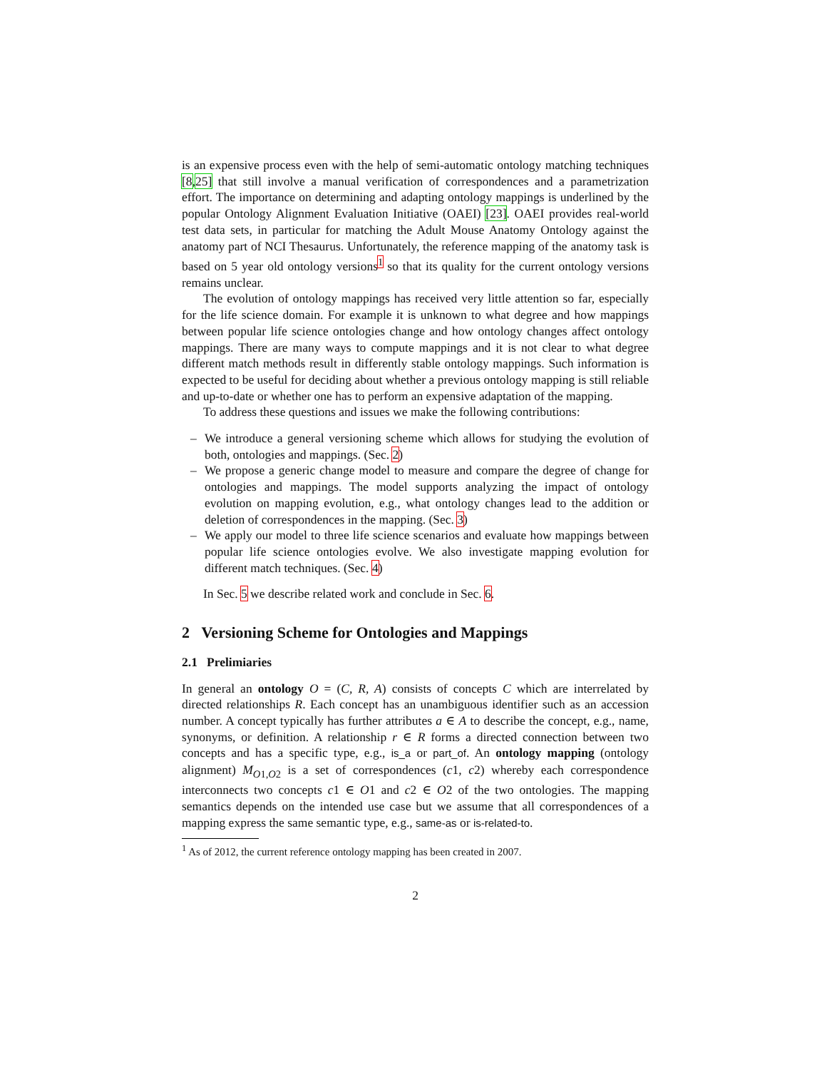is an expensive process even with the help of semi-automatic ontology matching techniques [8,25] that still involve a manual verification of correspondences and a parametrization effort. The importance on determining and adapting ontology mappings is underlined by the popular Ontology Alignment Evaluation Initiative (OAEI) [23]. OAEI provides real-world test data sets, in particular for matching the Adult Mouse Anatomy Ontology against the anatomy part of NCI Thesaurus. Unfortunately, the reference mapping of the anatomy task is based on 5 year old ontology versions<sup>1</sup> so that its quality for the current ontology versions remains unclear.
The evolution of ontology mappings has received very little attention so far, especially for the life science domain. For example it is unknown to what degree and how mappings between popular life science ontologies change and how ontology changes affect ontology mappings. There are many ways to compute mappings and it is not clear to what degree different match methods result in differently stable ontology mappings. Such information is expected to be useful for deciding about whether a previous ontology mapping is still reliable and up-to-date or whether one has to perform an expensive adaptation of the mapping.
To address these questions and issues we make the following contributions:
– We introduce a general versioning scheme which allows for studying the evolution of both, ontologies and mappings. (Sec. 2)
– We propose a generic change model to measure and compare the degree of change for ontologies and mappings. The model supports analyzing the impact of ontology evolution on mapping evolution, e.g., what ontology changes lead to the addition or deletion of correspondences in the mapping. (Sec. 3)
– We apply our model to three life science scenarios and evaluate how mappings between popular life science ontologies evolve. We also investigate mapping evolution for different match techniques. (Sec. 4)
In Sec. 5 we describe related work and conclude in Sec. 6.
2 Versioning Scheme for Ontologies and Mappings
2.1 Prelimiaries
In general an ontology O = (C, R, A) consists of concepts C which are interrelated by directed relationships R. Each concept has an unambiguous identifier such as an accession number. A concept typically has further attributes a ∈ A to describe the concept, e.g., name, synonyms, or definition. A relationship r ∈ R forms a directed connection between two concepts and has a specific type, e.g., is_a or part_of. An ontology mapping (ontology alignment) M<sub>O1,O2</sub> is a set of correspondences (c1, c2) whereby each correspondence interconnects two concepts c1 ∈ O1 and c2 ∈ O2 of the two ontologies. The mapping semantics depends on the intended use case but we assume that all correspondences of a mapping express the same semantic type, e.g., same-as or is-related-to.
<sup>1</sup> As of 2012, the current reference ontology mapping has been created in 2007.
2